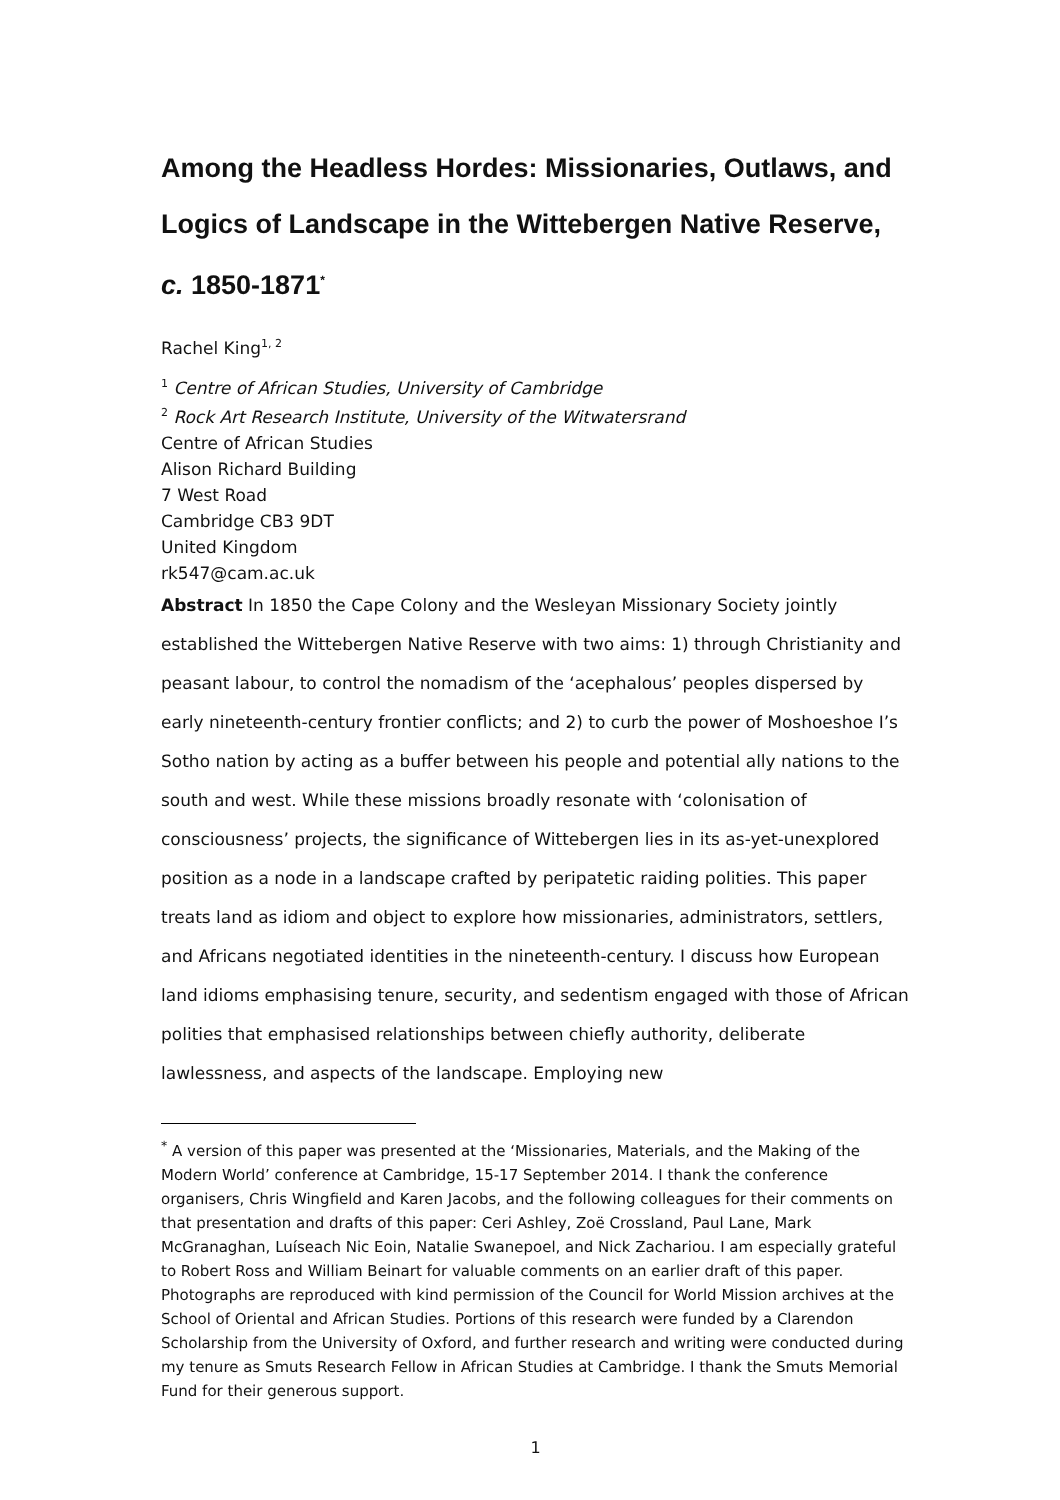Among the Headless Hordes: Missionaries, Outlaws, and Logics of Landscape in the Wittebergen Native Reserve, c. 1850-1871<sup>*</sup>
Rachel King<sup>1, 2</sup>
<sup>1</sup> Centre of African Studies, University of Cambridge
<sup>2</sup> Rock Art Research Institute, University of the Witwatersrand
Centre of African Studies
Alison Richard Building
7 West Road
Cambridge CB3 9DT
United Kingdom
rk547@cam.ac.uk
Abstract In 1850 the Cape Colony and the Wesleyan Missionary Society jointly established the Wittebergen Native Reserve with two aims: 1) through Christianity and peasant labour, to control the nomadism of the ‘acephalous’ peoples dispersed by early nineteenth-century frontier conflicts; and 2) to curb the power of Moshoeshoe I’s Sotho nation by acting as a buffer between his people and potential ally nations to the south and west. While these missions broadly resonate with ‘colonisation of consciousness’ projects, the significance of Wittebergen lies in its as-yet-unexplored position as a node in a landscape crafted by peripatetic raiding polities. This paper treats land as idiom and object to explore how missionaries, administrators, settlers, and Africans negotiated identities in the nineteenth-century. I discuss how European land idioms emphasising tenure, security, and sedentism engaged with those of African polities that emphasised relationships between chiefly authority, deliberate lawlessness, and aspects of the landscape. Employing new
<sup>*</sup> A version of this paper was presented at the ‘Missionaries, Materials, and the Making of the Modern World’ conference at Cambridge, 15-17 September 2014. I thank the conference organisers, Chris Wingfield and Karen Jacobs, and the following colleagues for their comments on that presentation and drafts of this paper: Ceri Ashley, Zoë Crossland, Paul Lane, Mark McGranaghan, Luíseach Nic Eoin, Natalie Swanepoel, and Nick Zachariou. I am especially grateful to Robert Ross and William Beinart for valuable comments on an earlier draft of this paper. Photographs are reproduced with kind permission of the Council for World Mission archives at the School of Oriental and African Studies. Portions of this research were funded by a Clarendon Scholarship from the University of Oxford, and further research and writing were conducted during my tenure as Smuts Research Fellow in African Studies at Cambridge. I thank the Smuts Memorial Fund for their generous support.
1